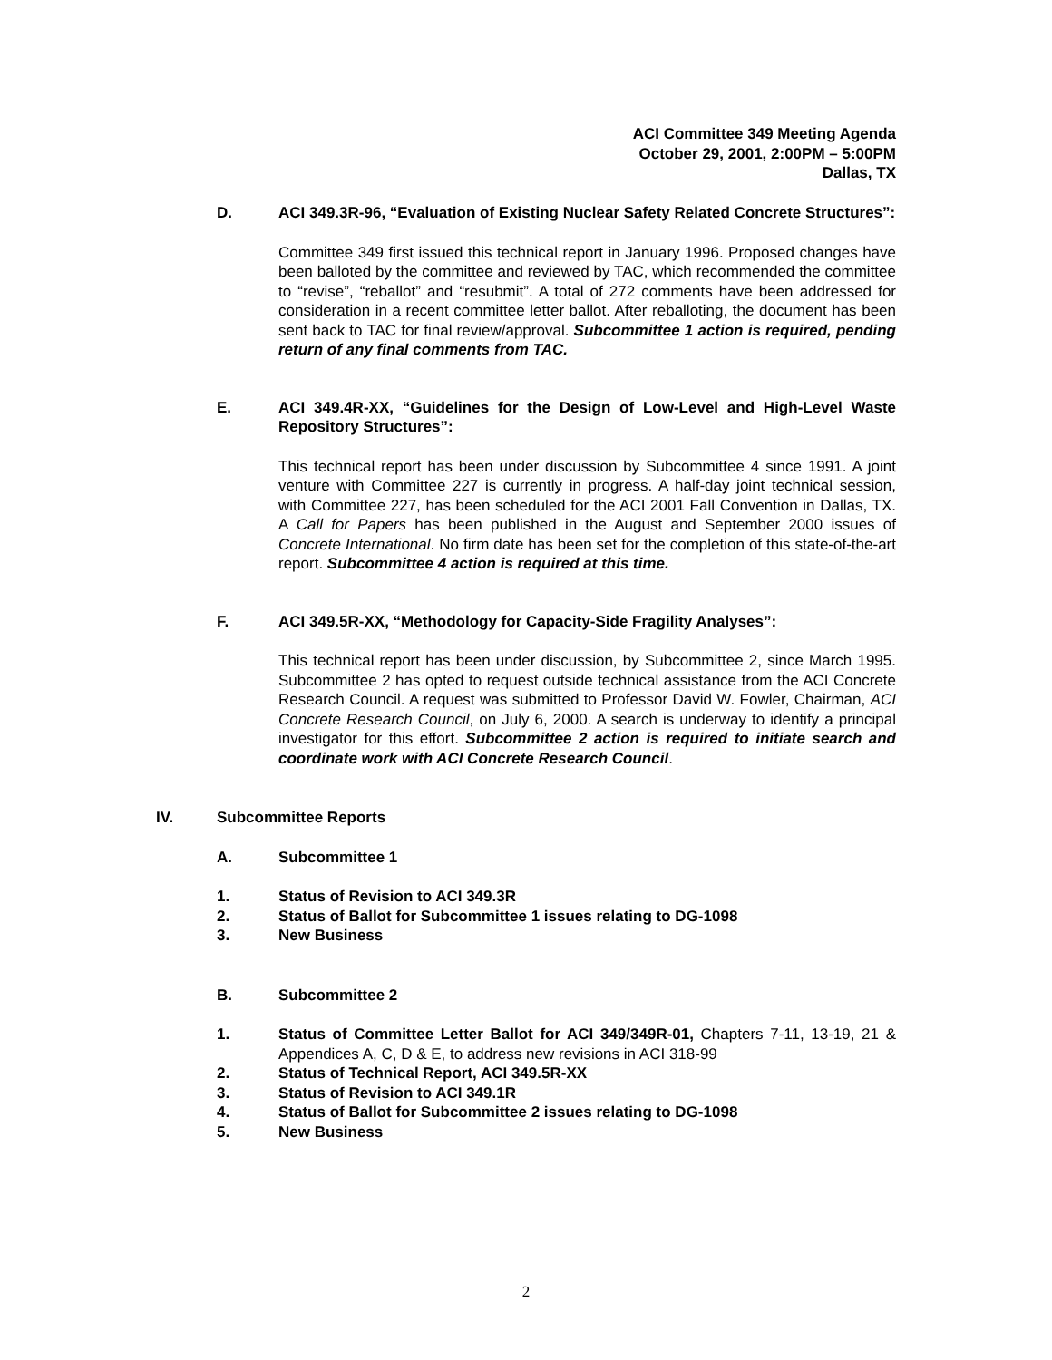ACI Committee 349 Meeting Agenda
October 29, 2001, 2:00PM – 5:00PM
Dallas, TX
D. ACI 349.3R-96, “Evaluation of Existing Nuclear Safety Related Concrete Structures”:
Committee 349 first issued this technical report in January 1996. Proposed changes have been balloted by the committee and reviewed by TAC, which recommended the committee to “revise”, “reballot” and “resubmit”. A total of 272 comments have been addressed for consideration in a recent committee letter ballot. After reballoting, the document has been sent back to TAC for final review/approval. Subcommittee 1 action is required, pending return of any final comments from TAC.
E. ACI 349.4R-XX, “Guidelines for the Design of Low-Level and High-Level Waste Repository Structures”:
This technical report has been under discussion by Subcommittee 4 since 1991. A joint venture with Committee 227 is currently in progress. A half-day joint technical session, with Committee 227, has been scheduled for the ACI 2001 Fall Convention in Dallas, TX. A Call for Papers has been published in the August and September 2000 issues of Concrete International. No firm date has been set for the completion of this state-of-the-art report. Subcommittee 4 action is required at this time.
F. ACI 349.5R-XX, “Methodology for Capacity-Side Fragility Analyses”:
This technical report has been under discussion, by Subcommittee 2, since March 1995. Subcommittee 2 has opted to request outside technical assistance from the ACI Concrete Research Council. A request was submitted to Professor David W. Fowler, Chairman, ACI Concrete Research Council, on July 6, 2000. A search is underway to identify a principal investigator for this effort. Subcommittee 2 action is required to initiate search and coordinate work with ACI Concrete Research Council.
IV. Subcommittee Reports
A. Subcommittee 1
1. Status of Revision to ACI 349.3R
2. Status of Ballot for Subcommittee 1 issues relating to DG-1098
3. New Business
B. Subcommittee 2
1. Status of Committee Letter Ballot for ACI 349/349R-01, Chapters 7-11, 13-19, 21 & Appendices A, C, D & E, to address new revisions in ACI 318-99
2. Status of Technical Report, ACI 349.5R-XX
3. Status of Revision to ACI 349.1R
4. Status of Ballot for Subcommittee 2 issues relating to DG-1098
5. New Business
2